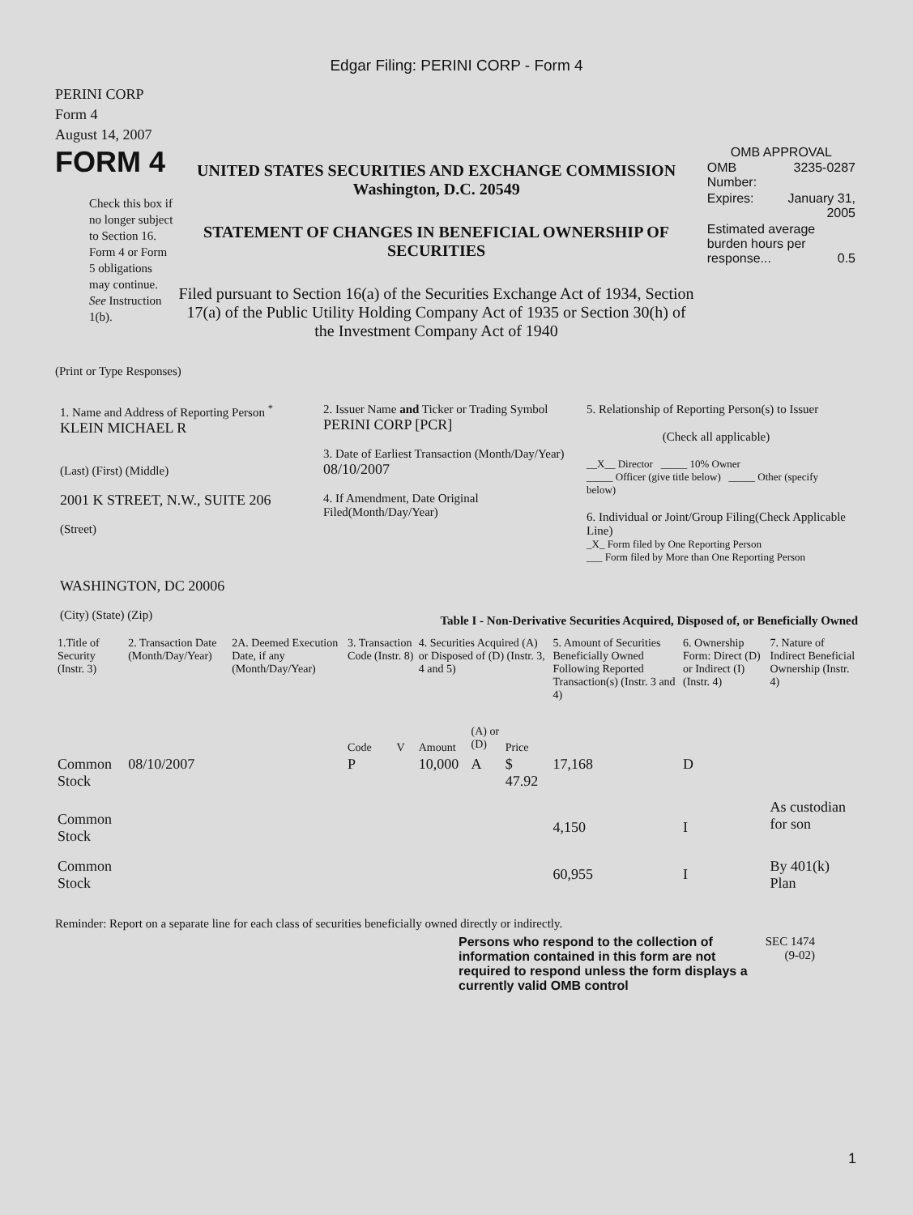Edgar Filing: PERINI CORP - Form 4
PERINI CORP
Form 4
August 14, 2007
FORM 4
Check this box if no longer subject to Section 16. Form 4 or Form 5 obligations may continue. See Instruction 1(b).
UNITED STATES SECURITIES AND EXCHANGE COMMISSION
Washington, D.C. 20549
STATEMENT OF CHANGES IN BENEFICIAL OWNERSHIP OF SECURITIES
Filed pursuant to Section 16(a) of the Securities Exchange Act of 1934, Section 17(a) of the Public Utility Holding Company Act of 1935 or Section 30(h) of the Investment Company Act of 1940
OMB APPROVAL
| OMB Number: | 3235-0287 |
| Expires: | January 31, 2005 |
| Estimated average burden hours per response... 0.5 | |
(Print or Type Responses)
1. Name and Address of Reporting Person <sup>*</sup>
KLEIN MICHAEL R
(Last) (First) (Middle)
2001 K STREET, N.W., SUITE 206
(Street)
WASHINGTON, DC 20006
(City) (State) (Zip)
2. Issuer Name and Ticker or Trading Symbol
PERINI CORP [PCR]
3. Date of Earliest Transaction (Month/Day/Year)
08/10/2007
4. If Amendment, Date Original Filed(Month/Day/Year)
5. Relationship of Reporting Person(s) to Issuer
(Check all applicable)
__X__ Director _____ 10% Owner
_____ Officer (give title below) _____ Other (specify below)
6. Individual or Joint/Group Filing(Check Applicable Line)
_X_ Form filed by One Reporting Person
___ Form filed by More than One Reporting Person
Table I - Non-Derivative Securities Acquired, Disposed of, or Beneficially Owned
| 1.Title of Security (Instr. 3) | 2. Transaction Date (Month/Day/Year) | 2A. Deemed Execution Date, if any (Month/Day/Year) | 3. Transaction Code (Instr. 8) | | 4. Securities Acquired (A) or Disposed of (D) (Instr. 3, 4 and 5) | | | 5. Amount of Securities Beneficially Owned Following Reported Transaction(s) (Instr. 3 and 4) | 6. Ownership Form: Direct (D) or Indirect (I) (Instr. 4) | 7. Nature of Indirect Beneficial Ownership (Instr. 4) |
| --- | --- | --- | --- | --- | --- | --- | --- | --- | --- | --- |
| | | | Code | V | Amount | (A) or (D) | Price | | | |
| Common Stock | 08/10/2007 | | P | | 10,000 | A | $ 47.92 | 17,168 | D | |
| Common Stock | | | | | | | | 4,150 | I | As custodian for son |
| Common Stock | | | | | | | | 60,955 | I | By 401(k) Plan |
Reminder: Report on a separate line for each class of securities beneficially owned directly or indirectly.
Persons who respond to the collection of information contained in this form are not required to respond unless the form displays a currently valid OMB control
SEC 1474 (9-02)
1